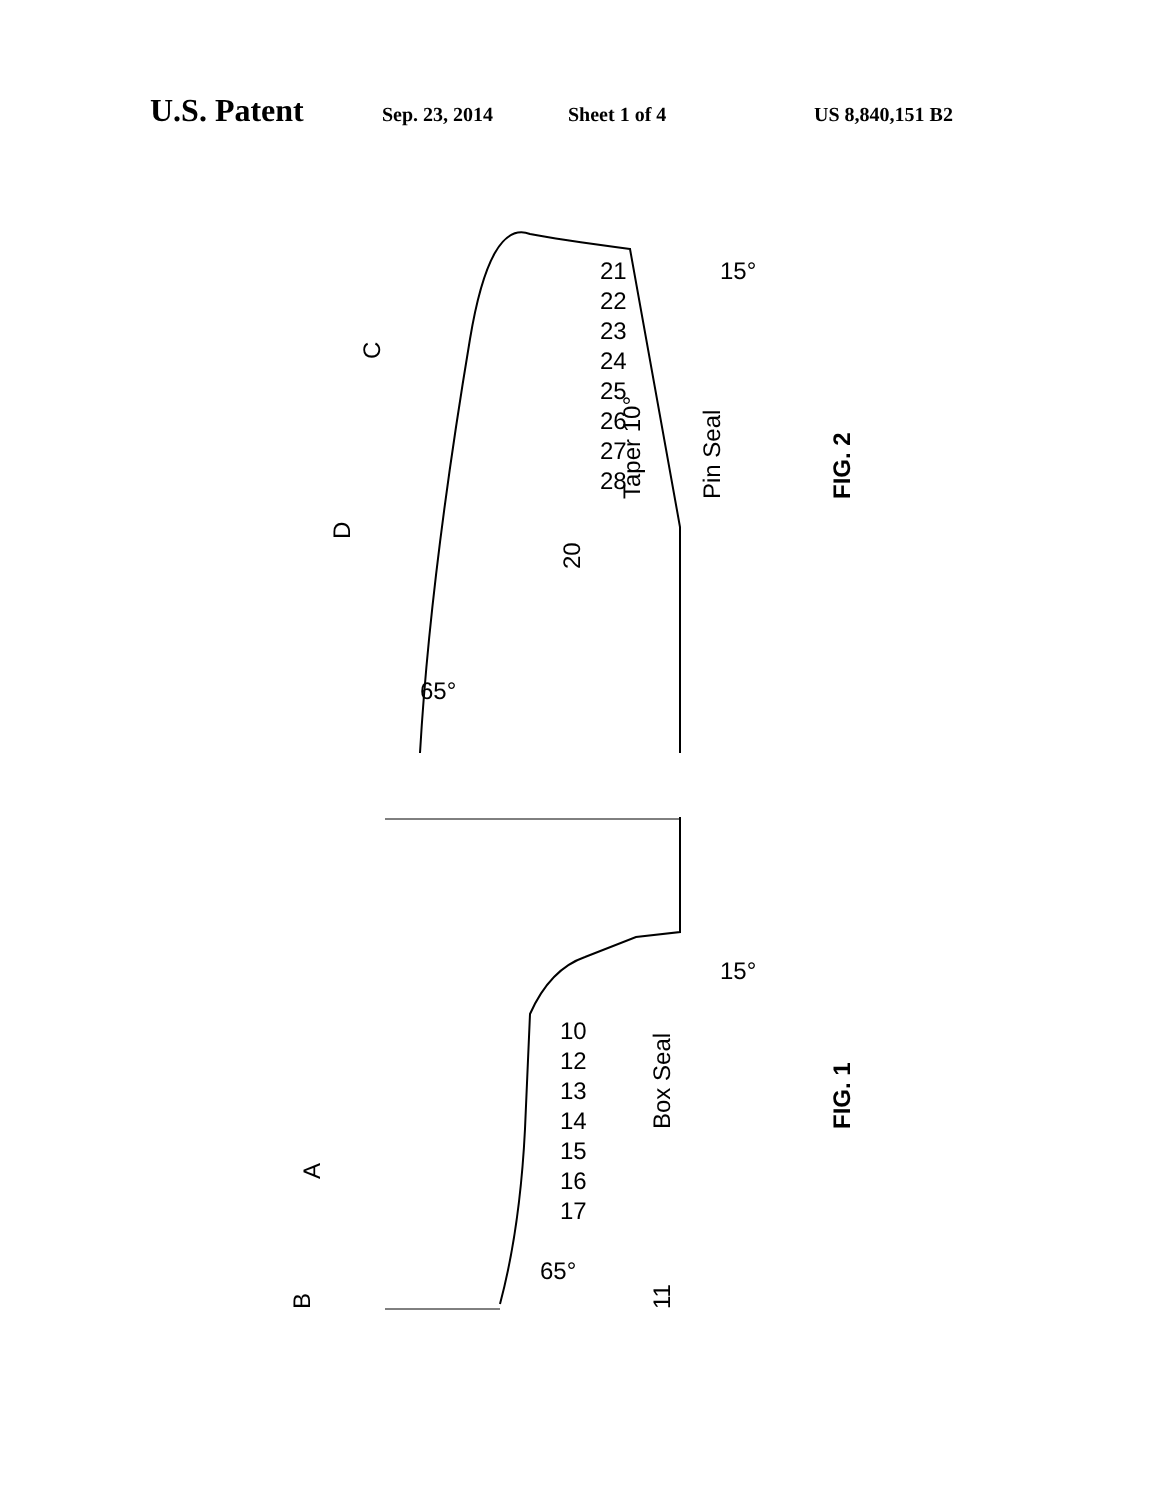U.S. Patent Sep. 23, 2014 Sheet 1 of 4 US 8,840,151 B2
C
D
Taper 10°
Pin Seal
20
FIG. 2
A
B
Box Seal
11
FIG. 1
21
22
23
24
25
26
27
28
10
12
13
14
15
16
17
15°
15°
65°
65°